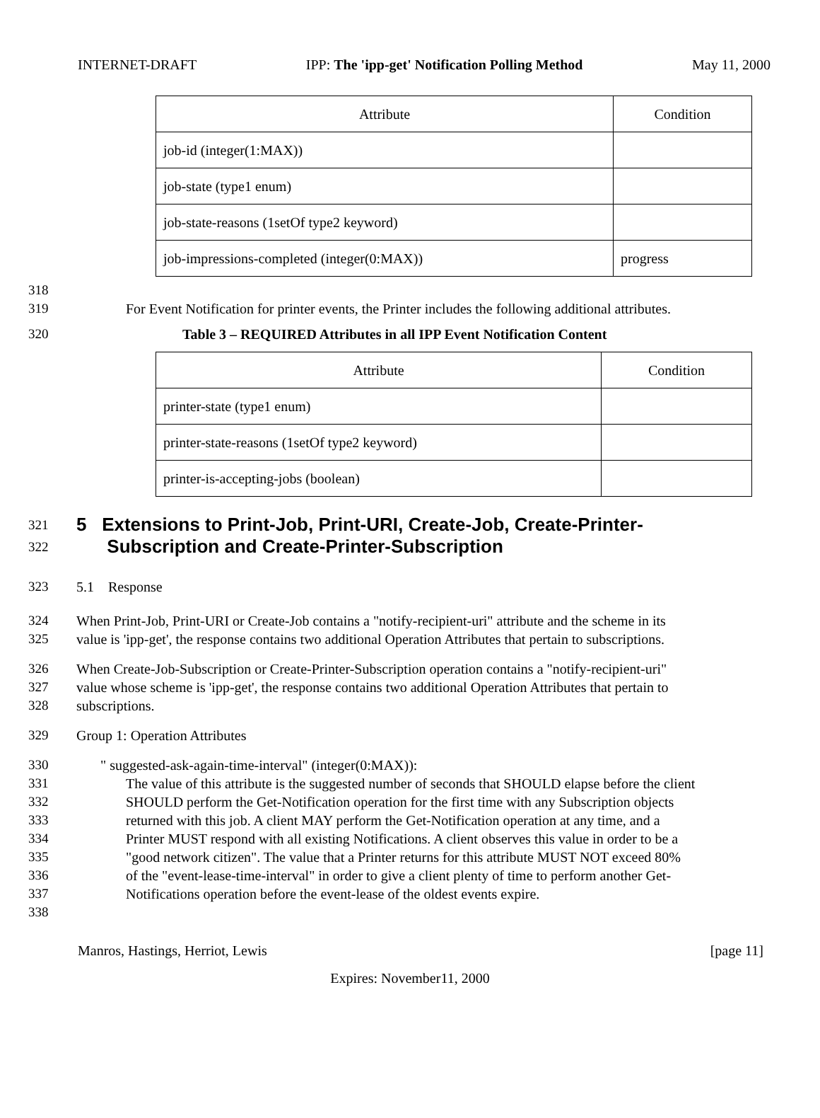INTERNET-DRAFT IPP: The 'ipp-get' Notification Polling Method May 11, 2000
| Attribute | Condition |
| --- | --- |
| job-id (integer(1:MAX)) | |
| job-state (type1 enum) | |
| job-state-reasons (1setOf type2 keyword) | |
| job-impressions-completed (integer(0:MAX)) | progress |
318
319 For Event Notification for printer events, the Printer includes the following additional attributes.
320 Table 3 – REQUIRED Attributes in all IPP Event Notification Content
| Attribute | Condition |
| --- | --- |
| printer-state (type1 enum) | |
| printer-state-reasons (1setOf type2 keyword) | |
| printer-is-accepting-jobs (boolean) | |
321
322
5 Extensions to Print-Job, Print-URI, Create-Job, Create-Printer-
Subscription and Create-Printer-Subscription
323 5.1 Response
324
325 When Print-Job, Print-URI or Create-Job contains a "notify-recipient-uri" attribute and the scheme in its
value is 'ipp-get', the response contains two additional Operation Attributes that pertain to subscriptions.
326
327
328 When Create-Job-Subscription or Create-Printer-Subscription operation contains a "notify-recipient-uri"
value whose scheme is 'ipp-get', the response contains two additional Operation Attributes that pertain to
subscriptions.
329 Group 1: Operation Attributes
330
331
332
333
334
335
336
337
338 " suggested-ask-again-time-interval" (integer(0:MAX)):
The value of this attribute is the suggested number of seconds that SHOULD elapse before the client
SHOULD perform the Get-Notification operation for the first time with any Subscription objects
returned with this job. A client MAY perform the Get-Notification operation at any time, and a
Printer MUST respond with all existing Notifications. A client observes this value in order to be a
"good network citizen". The value that a Printer returns for this attribute MUST NOT exceed 80%
of the "event-lease-time-interval" in order to give a client plenty of time to perform another Get-
Notifications operation before the event-lease of the oldest events expire.
Manros, Hastings, Herriot, Lewis [page 11]
Expires: November11, 2000